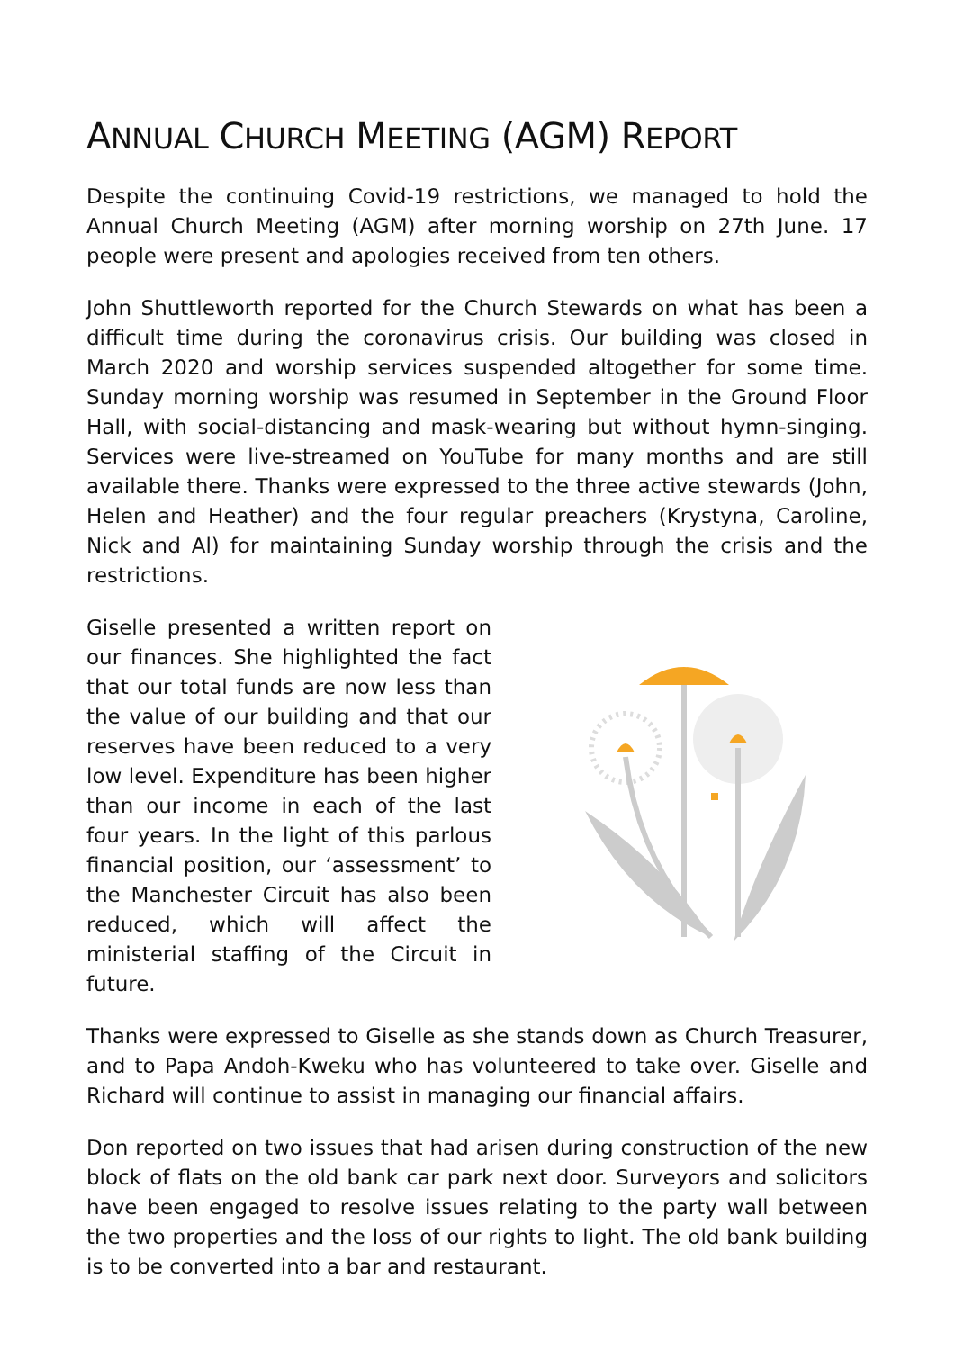ANNUAL CHURCH MEETING (AGM) REPORT
Despite the continuing Covid-19 restrictions, we managed to hold the Annual Church Meeting (AGM) after morning worship on 27th June. 17 people were present and apologies received from ten others.
John Shuttleworth reported for the Church Stewards on what has been a difficult time during the coronavirus crisis. Our building was closed in March 2020 and worship services suspended altogether for some time. Sunday morning worship was resumed in September in the Ground Floor Hall, with social-distancing and mask-wearing but without hymn-singing. Services were live-streamed on YouTube for many months and are still available there. Thanks were expressed to the three active stewards (John, Helen and Heather) and the four regular preachers (Krystyna, Caroline, Nick and Al) for maintaining Sunday worship through the crisis and the restrictions.
Giselle presented a written report on our finances. She highlighted the fact that our total funds are now less than the value of our building and that our reserves have been reduced to a very low level. Expenditure has been higher than our income in each of the last four years. In the light of this parlous financial position, our ‘assessment’ to the Manchester Circuit has also been reduced, which will affect the ministerial staffing of the Circuit in future.
Thanks were expressed to Giselle as she stands down as Church Treasurer, and to Papa Andoh-Kweku who has volunteered to take over. Giselle and Richard will continue to assist in managing our financial affairs.
Don reported on two issues that had arisen during construction of the new block of flats on the old bank car park next door. Surveyors and solicitors have been engaged to resolve issues relating to the party wall between the two properties and the loss of our rights to light. The old bank building is to be converted into a bar and restaurant.